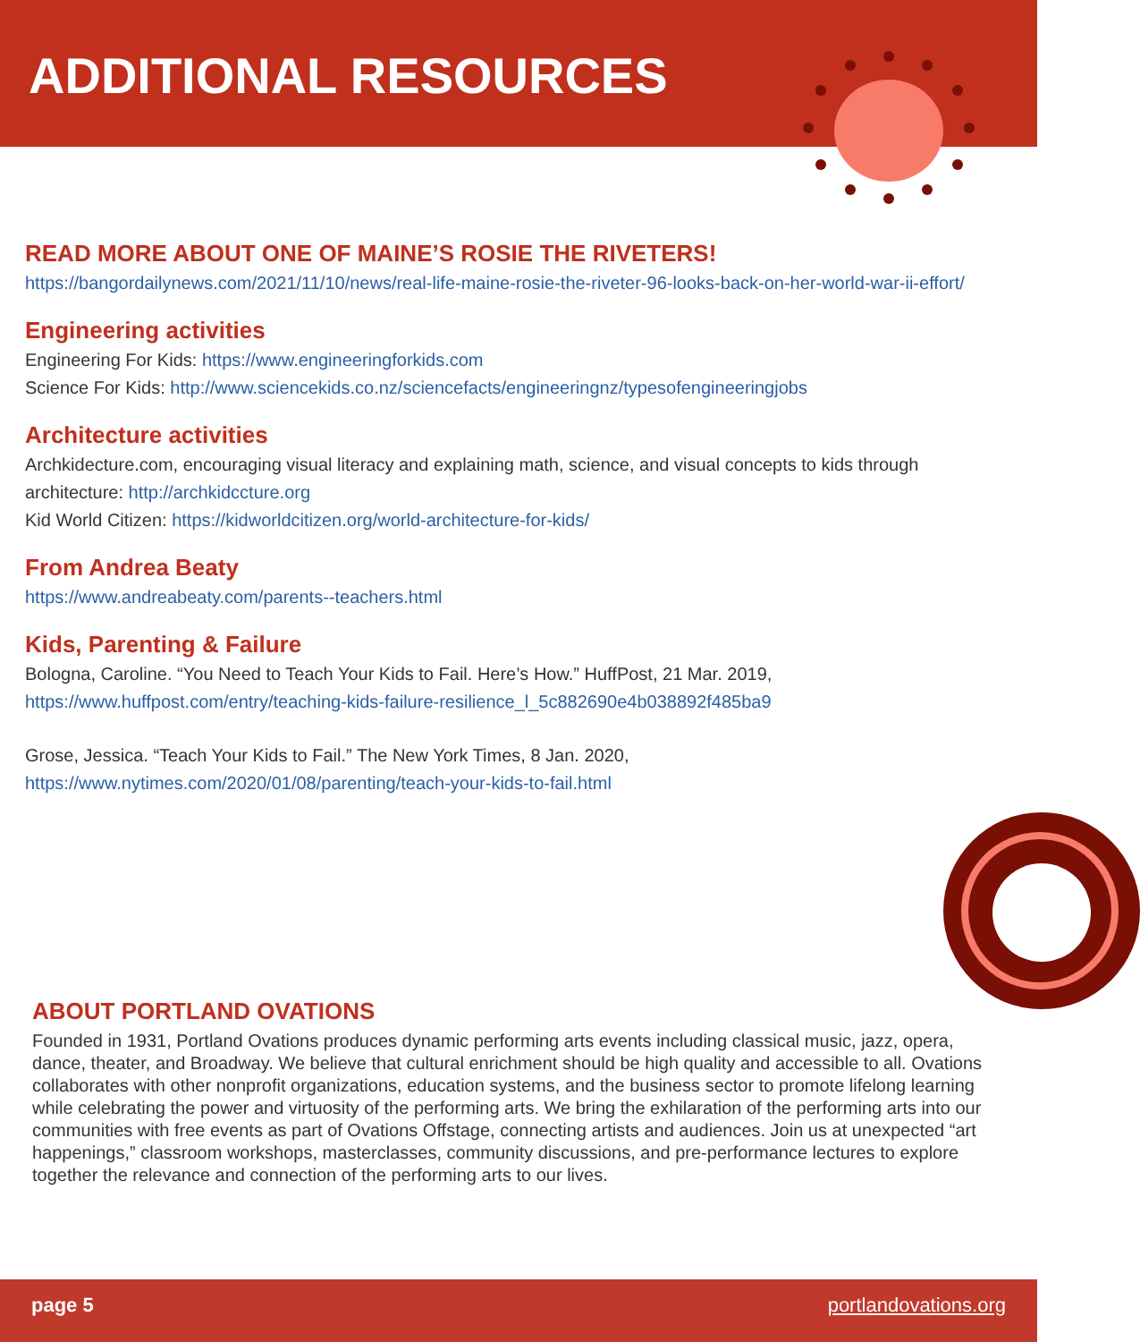ADDITIONAL RESOURCES
READ MORE ABOUT ONE OF MAINE’S ROSIE THE RIVETERS!
https://bangordailynews.com/2021/11/10/news/real-life-maine-rosie-the-riveter-96-looks-back-on-her-world-war-ii-effort/
Engineering activities
Engineering For Kids: https://www.engineeringforkids.com
Science For Kids: http://www.sciencekids.co.nz/sciencefacts/engineeringnz/typesofengineeringjobs
Architecture activities
Archkidecture.com, encouraging visual literacy and explaining math, science, and visual concepts to kids through architecture: http://archkidccture.org
Kid World Citizen: https://kidworldcitizen.org/world-architecture-for-kids/
From Andrea Beaty
https://www.andreabeaty.com/parents--teachers.html
Kids, Parenting & Failure
Bologna, Caroline. “You Need to Teach Your Kids to Fail. Here’s How.” HuffPost, 21 Mar. 2019, https://www.huffpost.com/entry/teaching-kids-failure-resilience_l_5c882690e4b038892f485ba9
Grose, Jessica. “Teach Your Kids to Fail.” The New York Times, 8 Jan. 2020, https://www.nytimes.com/2020/01/08/parenting/teach-your-kids-to-fail.html
ABOUT PORTLAND OVATIONS
Founded in 1931, Portland Ovations produces dynamic performing arts events including classical music, jazz, opera, dance, theater, and Broadway. We believe that cultural enrichment should be high quality and accessible to all. Ovations collaborates with other nonprofit organizations, education systems, and the business sector to promote lifelong learning while celebrating the power and virtuosity of the performing arts. We bring the exhilaration of the performing arts into our communities with free events as part of Ovations Offstage, connecting artists and audiences. Join us at unexpected “art happenings,” classroom workshops, masterclasses, community discussions, and pre-performance lectures to explore together the relevance and connection of the performing arts to our lives.
page 5 portlandovations.org